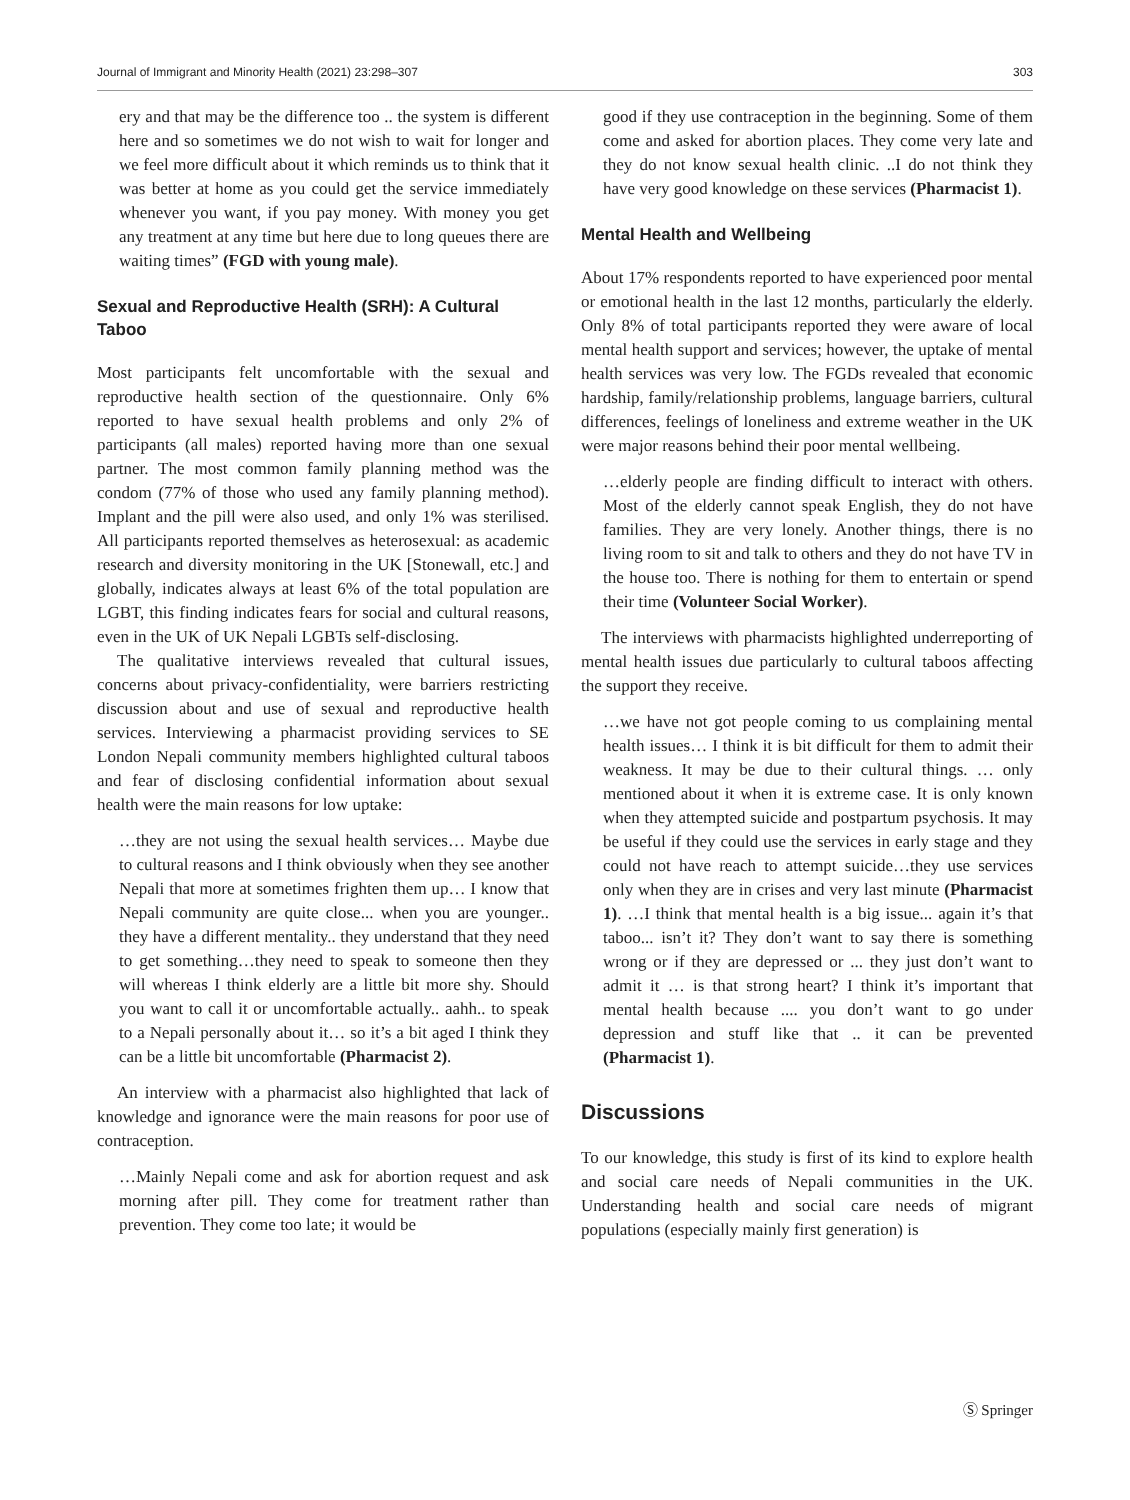Journal of Immigrant and Minority Health (2021) 23:298–307 303
ery and that may be the difference too .. the system is different here and so sometimes we do not wish to wait for longer and we feel more difficult about it which reminds us to think that it was better at home as you could get the service immediately whenever you want, if you pay money. With money you get any treatment at any time but here due to long queues there are waiting times” (FGD with young male).
Sexual and Reproductive Health (SRH): A Cultural Taboo
Most participants felt uncomfortable with the sexual and reproductive health section of the questionnaire. Only 6% reported to have sexual health problems and only 2% of participants (all males) reported having more than one sexual partner. The most common family planning method was the condom (77% of those who used any family planning method). Implant and the pill were also used, and only 1% was sterilised. All participants reported themselves as heterosexual: as academic research and diversity monitoring in the UK [Stonewall, etc.] and globally, indicates always at least 6% of the total population are LGBT, this finding indicates fears for social and cultural reasons, even in the UK of UK Nepali LGBTs self-disclosing.
The qualitative interviews revealed that cultural issues, concerns about privacy-confidentiality, were barriers restricting discussion about and use of sexual and reproductive health services. Interviewing a pharmacist providing services to SE London Nepali community members highlighted cultural taboos and fear of disclosing confidential information about sexual health were the main reasons for low uptake:
…they are not using the sexual health services… Maybe due to cultural reasons and I think obviously when they see another Nepali that more at sometimes frighten them up… I know that Nepali community are quite close... when you are younger.. they have a different mentality.. they understand that they need to get something…they need to speak to someone then they will whereas I think elderly are a little bit more shy. Should you want to call it or uncomfortable actually.. aahh.. to speak to a Nepali personally about it… so it’s a bit aged I think they can be a little bit uncomfortable (Pharmacist 2).
An interview with a pharmacist also highlighted that lack of knowledge and ignorance were the main reasons for poor use of contraception.
…Mainly Nepali come and ask for abortion request and ask morning after pill. They come for treatment rather than prevention. They come too late; it would be
good if they use contraception in the beginning. Some of them come and asked for abortion places. They come very late and they do not know sexual health clinic. ..I do not think they have very good knowledge on these services (Pharmacist 1).
Mental Health and Wellbeing
About 17% respondents reported to have experienced poor mental or emotional health in the last 12 months, particularly the elderly. Only 8% of total participants reported they were aware of local mental health support and services; however, the uptake of mental health services was very low. The FGDs revealed that economic hardship, family/relationship problems, language barriers, cultural differences, feelings of loneliness and extreme weather in the UK were major reasons behind their poor mental wellbeing.
…elderly people are finding difficult to interact with others. Most of the elderly cannot speak English, they do not have families. They are very lonely. Another things, there is no living room to sit and talk to others and they do not have TV in the house too. There is nothing for them to entertain or spend their time (Volunteer Social Worker).
The interviews with pharmacists highlighted underreporting of mental health issues due particularly to cultural taboos affecting the support they receive.
…we have not got people coming to us complaining mental health issues… I think it is bit difficult for them to admit their weakness. It may be due to their cultural things. … only mentioned about it when it is extreme case. It is only known when they attempted suicide and postpartum psychosis. It may be useful if they could use the services in early stage and they could not have reach to attempt suicide…they use services only when they are in crises and very last minute (Pharmacist 1). …I think that mental health is a big issue... again it’s that taboo... isn’t it? They don’t want to say there is something wrong or if they are depressed or ... they just don’t want to admit it … is that strong heart? I think it’s important that mental health because .... you don’t want to go under depression and stuff like that .. it can be prevented (Pharmacist 1).
Discussions
To our knowledge, this study is first of its kind to explore health and social care needs of Nepali communities in the UK. Understanding health and social care needs of migrant populations (especially mainly first generation) is
Ⓢ Springer